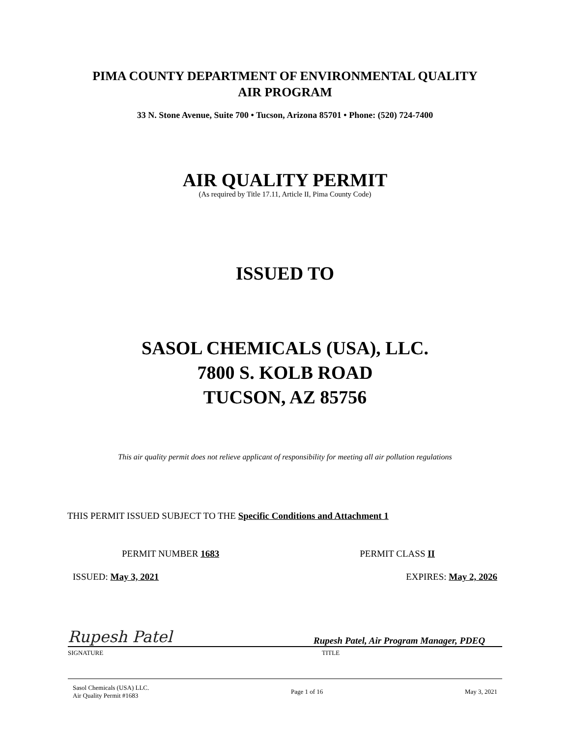PIMA COUNTY DEPARTMENT OF ENVIRONMENTAL QUALITY
AIR PROGRAM
33 N. Stone Avenue, Suite 700 • Tucson, Arizona 85701 • Phone: (520) 724-7400
AIR QUALITY PERMIT
(As required by Title 17.11, Article II, Pima County Code)
ISSUED TO
SASOL CHEMICALS (USA), LLC.
7800 S. KOLB ROAD
TUCSON, AZ 85756
This air quality permit does not relieve applicant of responsibility for meeting all air pollution regulations
THIS PERMIT ISSUED SUBJECT TO THE Specific Conditions and Attachment 1
PERMIT NUMBER 1683 PERMIT CLASS II
ISSUED: May 3, 2021 EXPIRES: May 2, 2026
Rupesh Patel Rupesh Patel, Air Program Manager, PDEQ
SIGNATURE TITLE
Sasol Chemicals (USA) LLC.
Air Quality Permit #1683 Page 1 of 16 May 3, 2021